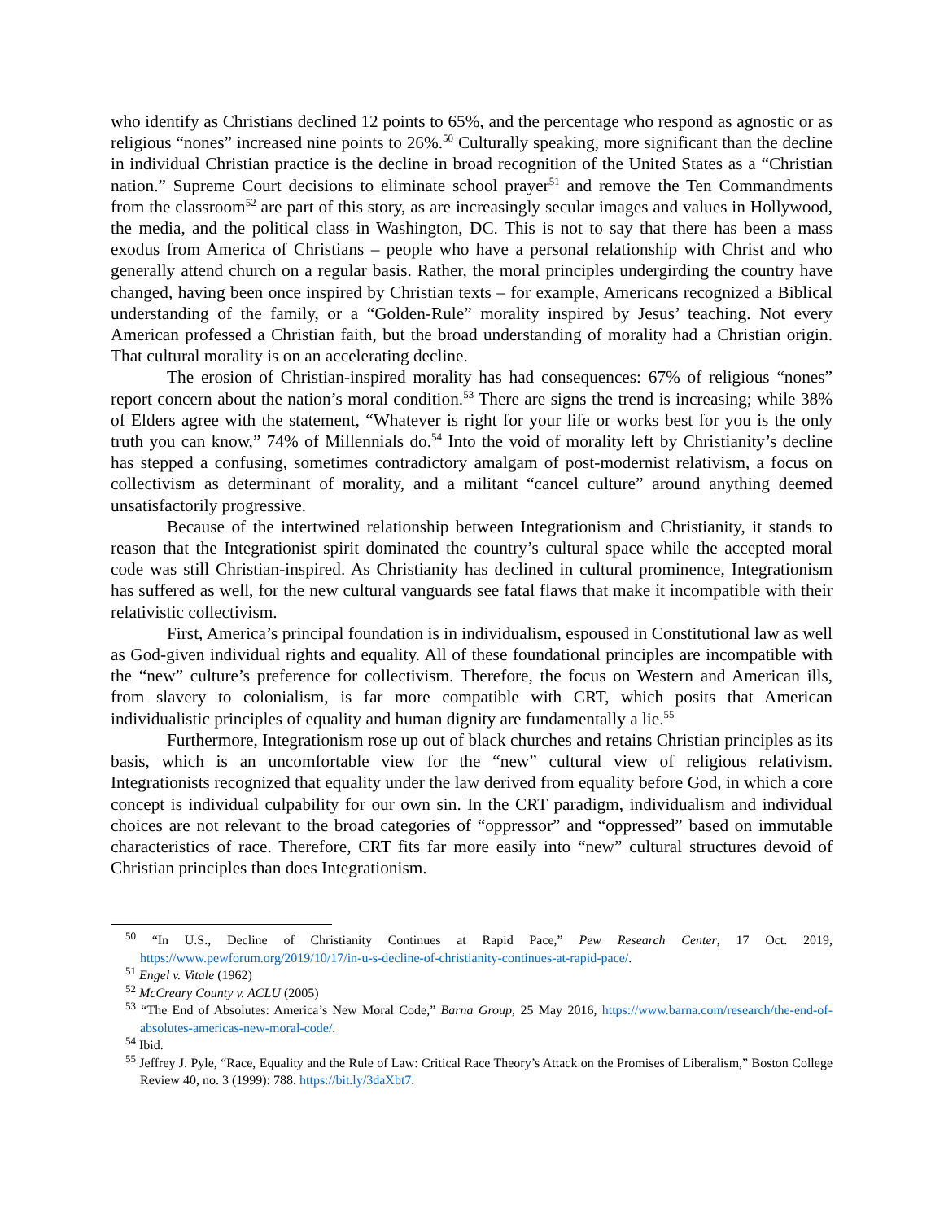who identify as Christians declined 12 points to 65%, and the percentage who respond as agnostic or as religious “nones” increased nine points to 26%.<sup>50</sup> Culturally speaking, more significant than the decline in individual Christian practice is the decline in broad recognition of the United States as a “Christian nation.” Supreme Court decisions to eliminate school prayer<sup>51</sup> and remove the Ten Commandments from the classroom<sup>52</sup> are part of this story, as are increasingly secular images and values in Hollywood, the media, and the political class in Washington, DC. This is not to say that there has been a mass exodus from America of Christians – people who have a personal relationship with Christ and who generally attend church on a regular basis. Rather, the moral principles undergirding the country have changed, having been once inspired by Christian texts – for example, Americans recognized a Biblical understanding of the family, or a “Golden-Rule” morality inspired by Jesus’ teaching. Not every American professed a Christian faith, but the broad understanding of morality had a Christian origin. That cultural morality is on an accelerating decline.
The erosion of Christian-inspired morality has had consequences: 67% of religious “nones” report concern about the nation’s moral condition.<sup>53</sup> There are signs the trend is increasing; while 38% of Elders agree with the statement, “Whatever is right for your life or works best for you is the only truth you can know,” 74% of Millennials do.<sup>54</sup> Into the void of morality left by Christianity’s decline has stepped a confusing, sometimes contradictory amalgam of post-modernist relativism, a focus on collectivism as determinant of morality, and a militant “cancel culture” around anything deemed unsatisfactorily progressive.
Because of the intertwined relationship between Integrationism and Christianity, it stands to reason that the Integrationist spirit dominated the country’s cultural space while the accepted moral code was still Christian-inspired. As Christianity has declined in cultural prominence, Integrationism has suffered as well, for the new cultural vanguards see fatal flaws that make it incompatible with their relativistic collectivism.
First, America’s principal foundation is in individualism, espoused in Constitutional law as well as God-given individual rights and equality. All of these foundational principles are incompatible with the “new” culture’s preference for collectivism. Therefore, the focus on Western and American ills, from slavery to colonialism, is far more compatible with CRT, which posits that American individualistic principles of equality and human dignity are fundamentally a lie.<sup>55</sup>
Furthermore, Integrationism rose up out of black churches and retains Christian principles as its basis, which is an uncomfortable view for the “new” cultural view of religious relativism. Integrationists recognized that equality under the law derived from equality before God, in which a core concept is individual culpability for our own sin. In the CRT paradigm, individualism and individual choices are not relevant to the broad categories of “oppressor” and “oppressed” based on immutable characteristics of race. Therefore, CRT fits far more easily into “new” cultural structures devoid of Christian principles than does Integrationism.
<sup>50</sup> “In U.S., Decline of Christianity Continues at Rapid Pace,” Pew Research Center, 17 Oct. 2019, https://www.pewforum.org/2019/10/17/in-u-s-decline-of-christianity-continues-at-rapid-pace/.
<sup>51</sup> Engel v. Vitale (1962)
<sup>52</sup> McCreary County v. ACLU (2005)
<sup>53</sup> “The End of Absolutes: America’s New Moral Code,” Barna Group, 25 May 2016, https://www.barna.com/research/the-end-of-absolutes-americas-new-moral-code/.
<sup>54</sup> Ibid.
<sup>55</sup> Jeffrey J. Pyle, “Race, Equality and the Rule of Law: Critical Race Theory’s Attack on the Promises of Liberalism,” Boston College Review 40, no. 3 (1999): 788. https://bit.ly/3daXbt7.